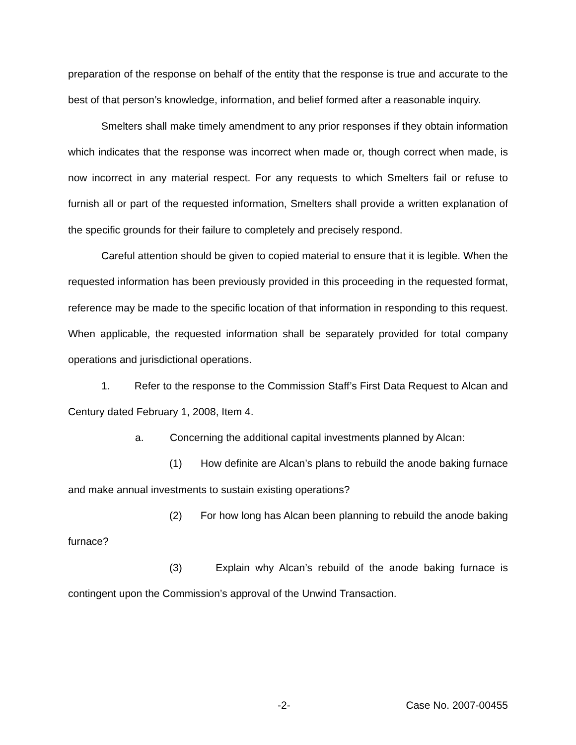preparation of the response on behalf of the entity that the response is true and accurate to the best of that person’s knowledge, information, and belief formed after a reasonable inquiry.
Smelters shall make timely amendment to any prior responses if they obtain information which indicates that the response was incorrect when made or, though correct when made, is now incorrect in any material respect. For any requests to which Smelters fail or refuse to furnish all or part of the requested information, Smelters shall provide a written explanation of the specific grounds for their failure to completely and precisely respond.
Careful attention should be given to copied material to ensure that it is legible. When the requested information has been previously provided in this proceeding in the requested format, reference may be made to the specific location of that information in responding to this request. When applicable, the requested information shall be separately provided for total company operations and jurisdictional operations.
1. Refer to the response to the Commission Staff’s First Data Request to Alcan and Century dated February 1, 2008, Item 4.
a. Concerning the additional capital investments planned by Alcan:
(1) How definite are Alcan’s plans to rebuild the anode baking furnace and make annual investments to sustain existing operations?
(2) For how long has Alcan been planning to rebuild the anode baking furnace?
(3) Explain why Alcan’s rebuild of the anode baking furnace is contingent upon the Commission’s approval of the Unwind Transaction.
-2- Case No. 2007-00455